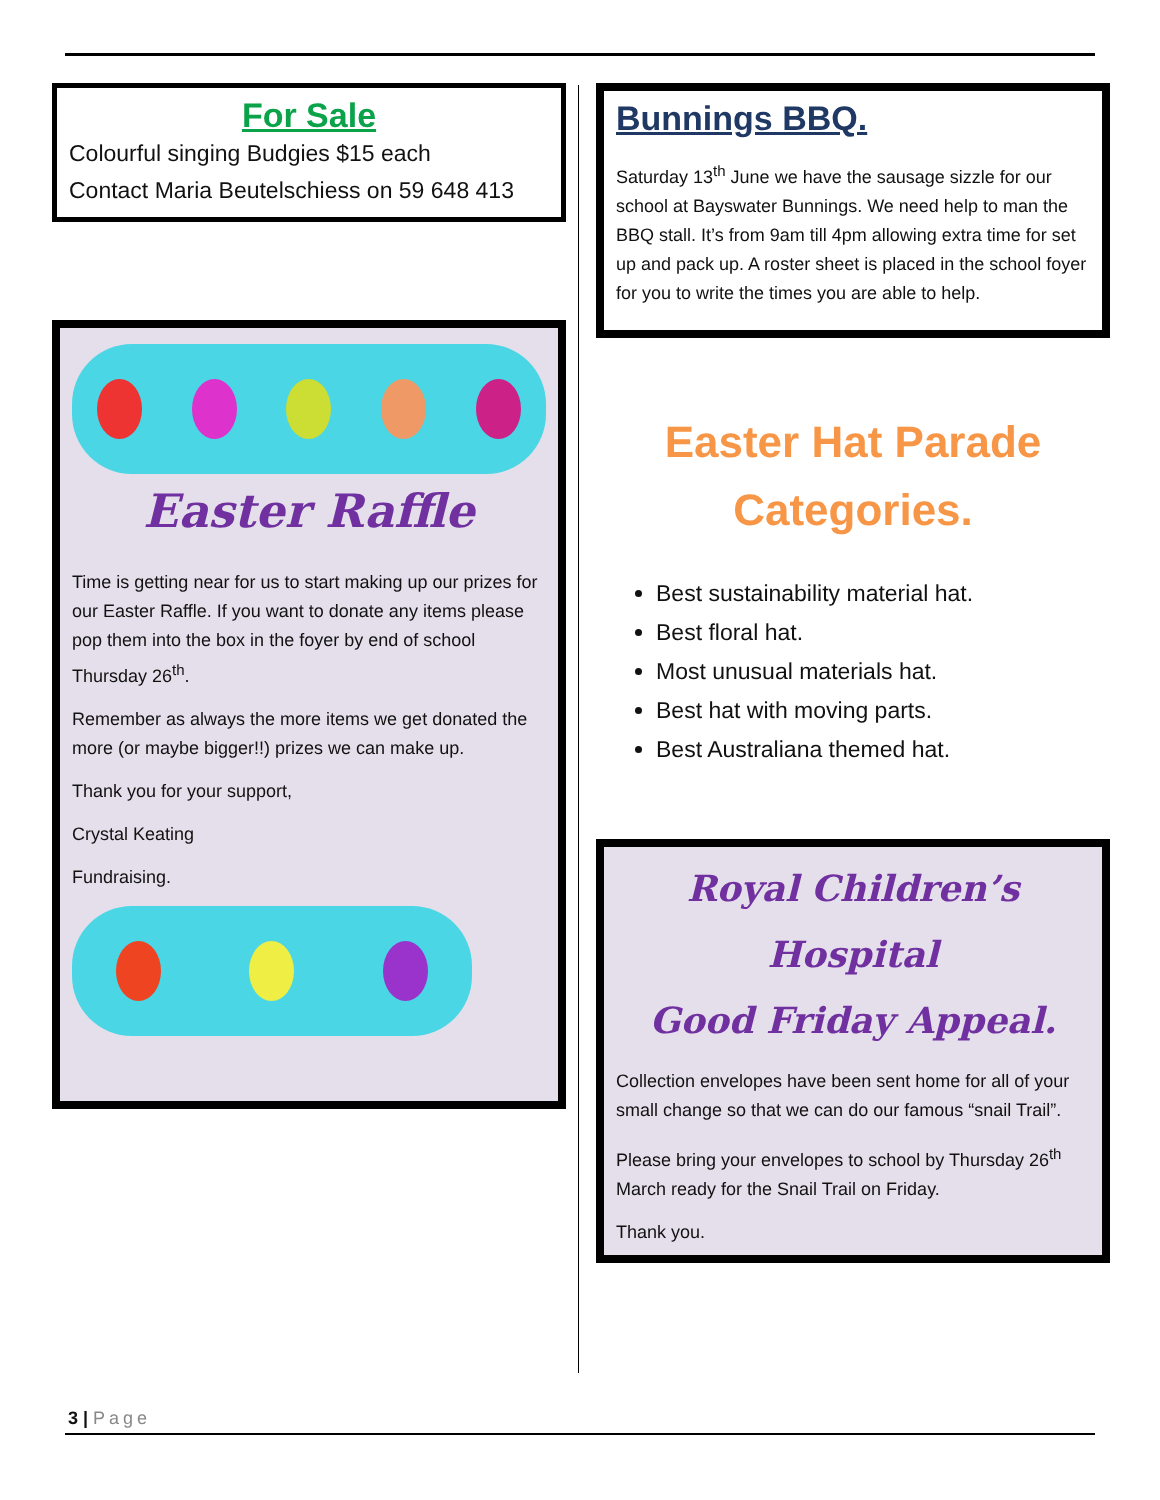For Sale
Colourful singing Budgies $15 each
Contact Maria Beutelschiess on 59 648 413
Easter Raffle
Time is getting near for us to start making up our prizes for our Easter Raffle. If you want to donate any items please pop them into the box in the foyer by end of school Thursday 26<sup>th</sup>.
Remember as always the more items we get donated the more (or maybe bigger!!) prizes we can make up.
Thank you for your support,
Crystal Keating
Fundraising.
Bunnings BBQ.
Saturday 13<sup>th</sup> June we have the sausage sizzle for our school at Bayswater Bunnings. We need help to man the BBQ stall. It’s from 9am till 4pm allowing extra time for set up and pack up. A roster sheet is placed in the school foyer for you to write the times you are able to help.
Easter Hat Parade
Categories.
Best sustainability material hat.
Best floral hat.
Most unusual materials hat.
Best hat with moving parts.
Best Australiana themed hat.
Royal Children’s Hospital
Good Friday Appeal.
Collection envelopes have been sent home for all of your small change so that we can do our famous “snail Trail”.
Please bring your envelopes to school by Thursday 26<sup>th</sup> March ready for the Snail Trail on Friday.
Thank you.
3 | Page